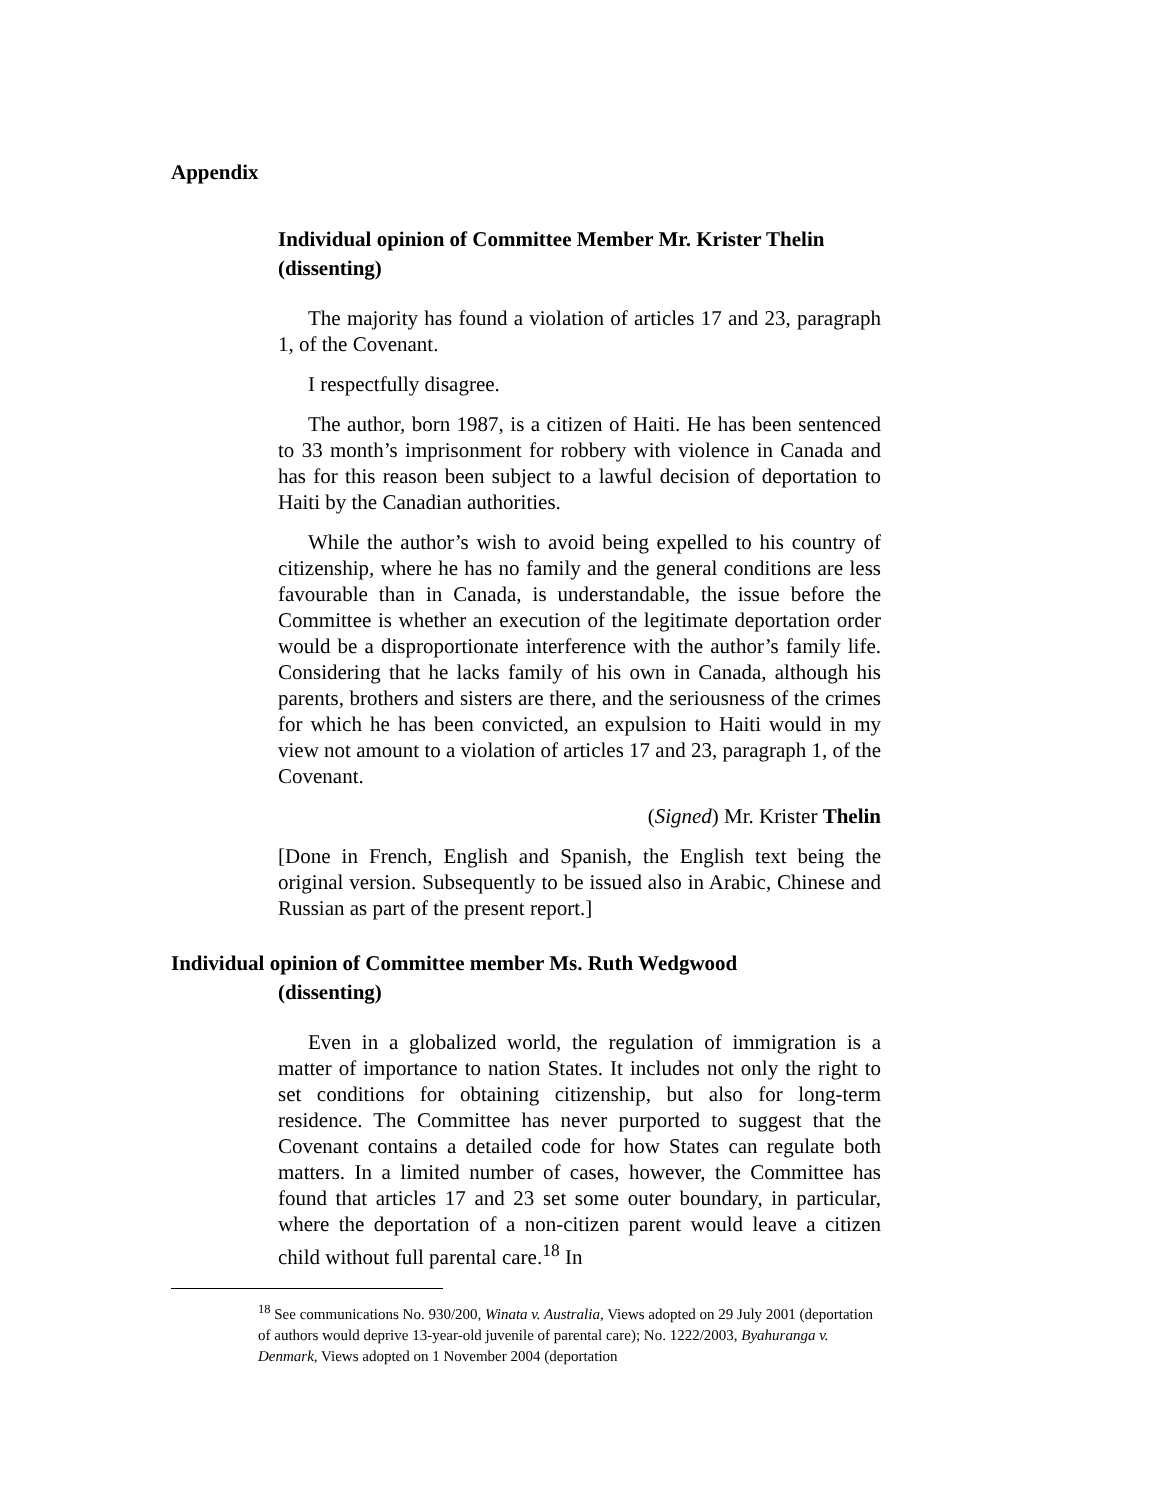Appendix
Individual opinion of Committee Member Mr. Krister Thelin (dissenting)
The majority has found a violation of articles 17 and 23, paragraph 1, of the Covenant.
I respectfully disagree.
The author, born 1987, is a citizen of Haiti. He has been sentenced to 33 month’s imprisonment for robbery with violence in Canada and has for this reason been subject to a lawful decision of deportation to Haiti by the Canadian authorities.
While the author’s wish to avoid being expelled to his country of citizenship, where he has no family and the general conditions are less favourable than in Canada, is understandable, the issue before the Committee is whether an execution of the legitimate deportation order would be a disproportionate interference with the author’s family life. Considering that he lacks family of his own in Canada, although his parents, brothers and sisters are there, and the seriousness of the crimes for which he has been convicted, an expulsion to Haiti would in my view not amount to a violation of articles 17 and 23, paragraph 1, of the Covenant.
(Signed) Mr. Krister Thelin
[Done in French, English and Spanish, the English text being the original version. Subsequently to be issued also in Arabic, Chinese and Russian as part of the present report.]
Individual opinion of Committee member Ms. Ruth Wedgwood
(dissenting)
Even in a globalized world, the regulation of immigration is a matter of importance to nation States. It includes not only the right to set conditions for obtaining citizenship, but also for long-term residence. The Committee has never purported to suggest that the Covenant contains a detailed code for how States can regulate both matters. In a limited number of cases, however, the Committee has found that articles 17 and 23 set some outer boundary, in particular, where the deportation of a non-citizen parent would leave a citizen child without full parental care.<sup>18</sup> In
<sup>18</sup> See communications No. 930/200, Winata v. Australia, Views adopted on 29 July 2001 (deportation of authors would deprive 13-year-old juvenile of parental care); No. 1222/2003, Byahuranga v. Denmark, Views adopted on 1 November 2004 (deportation